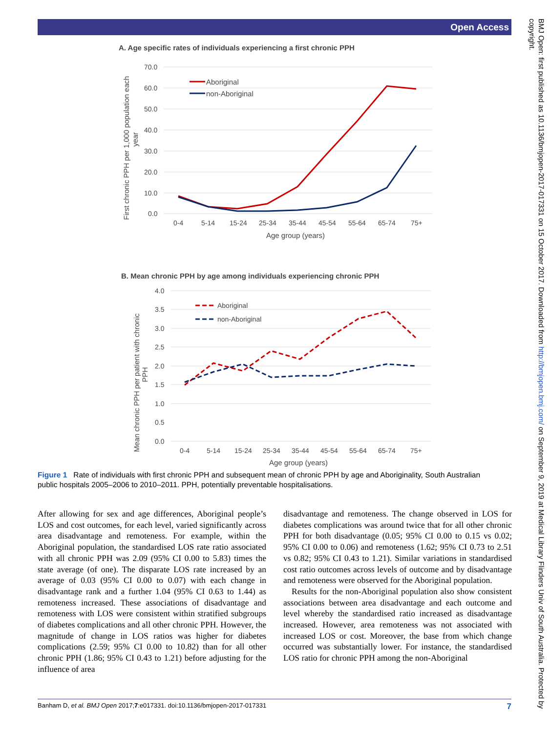Open Access
BMJ Open: first published as 10.1136/bmjopen-2017-017331 on 15 October 2017. Downloaded from http://bmjopen.bmj.com/ on September 9, 2019 at Medical Library Flinders Univ of South Australia. Protected by copyright.
A. Age specific rates of individuals experiencing a first chronic PPH
70.0
60.0
50.0
40.0
30.0
20.0
10.0
0.0
0-4
5-14
15-24
25-34
35-44
45-54
55-64
65-74
75+
Age group (years)
First chronic PPH per 1,000 population each
year
Aboriginal
non-Aboriginal
B. Mean chronic PPH by age among individuals experiencing chronic PPH
4.0
3.5
3.0
2.5
2.0
1.5
1.0
0.5
0.0
0-4
5-14
15-24
25-34
35-44
45-54
55-64
65-74
75+
Age group (years)
Mean chronic PPH per patient with chronic
PPH
Aboriginal
non-Aboriginal
Figure 1 Rate of individuals with first chronic PPH and subsequent mean of chronic PPH by age and Aboriginality, South Australian public hospitals 2005–2006 to 2010–2011. PPH, potentially preventable hospitalisations.
After allowing for sex and age differences, Aboriginal people’s LOS and cost outcomes, for each level, varied significantly across area disadvantage and remoteness. For example, within the Aboriginal population, the standardised LOS rate ratio associated with all chronic PPH was 2.09 (95% CI 0.00 to 5.83) times the state average (of one). The disparate LOS rate increased by an average of 0.03 (95% CI 0.00 to 0.07) with each change in disadvantage rank and a further 1.04 (95% CI 0.63 to 1.44) as remoteness increased. These associations of disadvantage and remoteness with LOS were consistent within stratified subgroups of diabetes complications and all other chronic PPH. However, the magnitude of change in LOS ratios was higher for diabetes complications (2.59; 95% CI 0.00 to 10.82) than for all other chronic PPH (1.86; 95% CI 0.43 to 1.21) before adjusting for the influence of area
disadvantage and remoteness. The change observed in LOS for diabetes complications was around twice that for all other chronic PPH for both disadvantage (0.05; 95% CI 0.00 to 0.15 vs 0.02; 95% CI 0.00 to 0.06) and remoteness (1.62; 95% CI 0.73 to 2.51 vs 0.82; 95% CI 0.43 to 1.21). Similar variations in standardised cost ratio outcomes across levels of outcome and by disadvantage and remoteness were observed for the Aboriginal population.
Results for the non-Aboriginal population also show consistent associations between area disadvantage and each outcome and level whereby the standardised ratio increased as disadvantage increased. However, area remoteness was not associated with increased LOS or cost. Moreover, the base from which change occurred was substantially lower. For instance, the standardised LOS ratio for chronic PPH among the non-Aboriginal
Banham D, et al. BMJ Open 2017;7:e017331. doi:10.1136/bmjopen-2017-017331 7